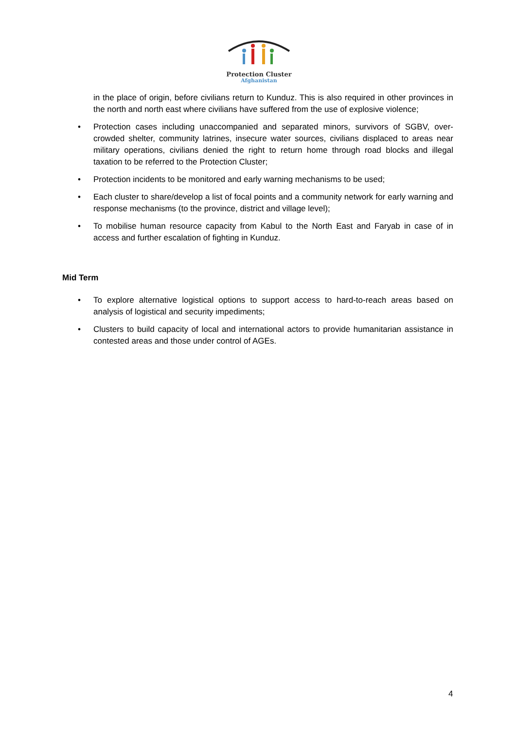Protection Cluster
Afghanistan
in the place of origin, before civilians return to Kunduz. This is also required in other provinces in the north and north east where civilians have suffered from the use of explosive violence;
• Protection cases including unaccompanied and separated minors, survivors of SGBV, over-crowded shelter, community latrines, insecure water sources, civilians displaced to areas near military operations, civilians denied the right to return home through road blocks and illegal taxation to be referred to the Protection Cluster;
• Protection incidents to be monitored and early warning mechanisms to be used;
• Each cluster to share/develop a list of focal points and a community network for early warning and response mechanisms (to the province, district and village level);
• To mobilise human resource capacity from Kabul to the North East and Faryab in case of in access and further escalation of fighting in Kunduz.
Mid Term
• To explore alternative logistical options to support access to hard-to-reach areas based on analysis of logistical and security impediments;
• Clusters to build capacity of local and international actors to provide humanitarian assistance in contested areas and those under control of AGEs.
4